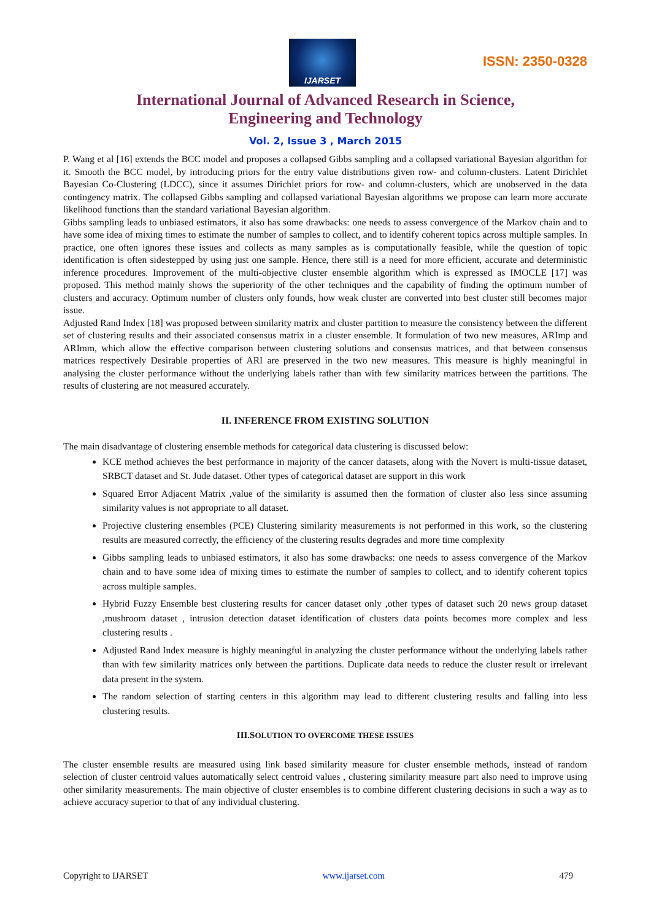IJARSET
ISSN: 2350-0328
International Journal of Advanced Research in Science,
Engineering and Technology
Vol. 2, Issue 3 , March 2015
P. Wang et al [16] extends the BCC model and proposes a collapsed Gibbs sampling and a collapsed variational Bayesian algorithm for it. Smooth the BCC model, by introducing priors for the entry value distributions given row- and column-clusters. Latent Dirichlet Bayesian Co-Clustering (LDCC), since it assumes Dirichlet priors for row- and column-clusters, which are unobserved in the data contingency matrix. The collapsed Gibbs sampling and collapsed variational Bayesian algorithms we propose can learn more accurate likelihood functions than the standard variational Bayesian algorithm.
Gibbs sampling leads to unbiased estimators, it also has some drawbacks: one needs to assess convergence of the Markov chain and to have some idea of mixing times to estimate the number of samples to collect, and to identify coherent topics across multiple samples. In practice, one often ignores these issues and collects as many samples as is computationally feasible, while the question of topic identification is often sidestepped by using just one sample. Hence, there still is a need for more efficient, accurate and deterministic inference procedures. Improvement of the multi-objective cluster ensemble algorithm which is expressed as IMOCLE [17] was proposed. This method mainly shows the superiority of the other techniques and the capability of finding the optimum number of clusters and accuracy. Optimum number of clusters only founds, how weak cluster are converted into best cluster still becomes major issue.
Adjusted Rand Index [18] was proposed between similarity matrix and cluster partition to measure the consistency between the different set of clustering results and their associated consensus matrix in a cluster ensemble. It formulation of two new measures, ARImp and ARImm, which allow the effective comparison between clustering solutions and consensus matrices, and that between consensus matrices respectively Desirable properties of ARI are preserved in the two new measures. This measure is highly meaningful in analysing the cluster performance without the underlying labels rather than with few similarity matrices between the partitions. The results of clustering are not measured accurately.
II. INFERENCE FROM EXISTING SOLUTION
The main disadvantage of clustering ensemble methods for categorical data clustering is discussed below:
KCE method achieves the best performance in majority of the cancer datasets, along with the Novert is multi-tissue dataset, SRBCT dataset and St. Jude dataset. Other types of categorical dataset are support in this work
Squared Error Adjacent Matrix ,value of the similarity is assumed then the formation of cluster also less since assuming similarity values is not appropriate to all dataset.
Projective clustering ensembles (PCE) Clustering similarity measurements is not performed in this work, so the clustering results are measured correctly, the efficiency of the clustering results degrades and more time complexity
Gibbs sampling leads to unbiased estimators, it also has some drawbacks: one needs to assess convergence of the Markov chain and to have some idea of mixing times to estimate the number of samples to collect, and to identify coherent topics across multiple samples.
Hybrid Fuzzy Ensemble best clustering results for cancer dataset only ,other types of dataset such 20 news group dataset ,mushroom dataset , intrusion detection dataset identification of clusters data points becomes more complex and less clustering results .
Adjusted Rand Index measure is highly meaningful in analyzing the cluster performance without the underlying labels rather than with few similarity matrices only between the partitions. Duplicate data needs to reduce the cluster result or irrelevant data present in the system.
The random selection of starting centers in this algorithm may lead to different clustering results and falling into less clustering results.
III.SOLUTION TO OVERCOME THESE ISSUES
The cluster ensemble results are measured using link based similarity measure for cluster ensemble methods, instead of random selection of cluster centroid values automatically select centroid values , clustering similarity measure part also need to improve using other similarity measurements. The main objective of cluster ensembles is to combine different clustering decisions in such a way as to achieve accuracy superior to that of any individual clustering.
Copyright to IJARSET www.ijarset.com 479